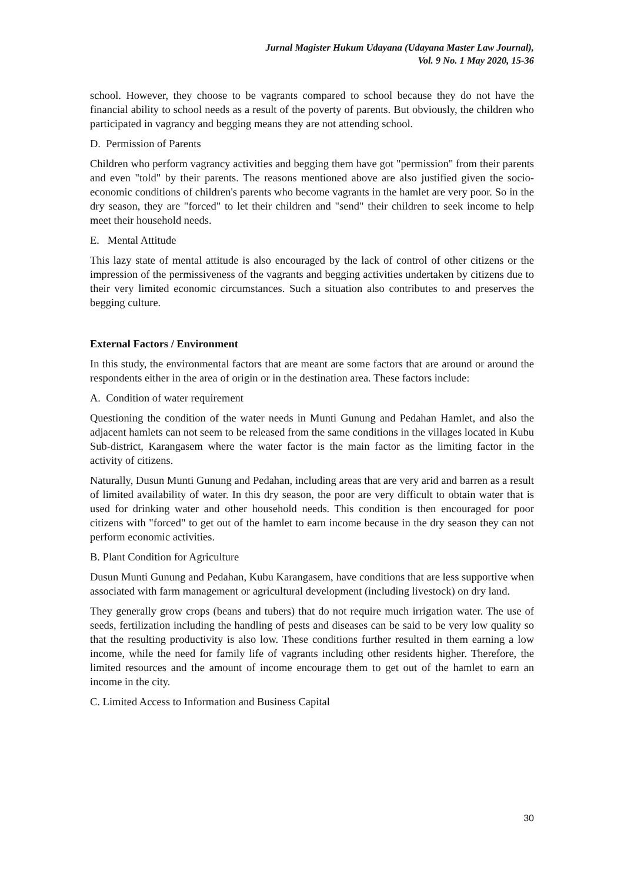Jurnal Magister Hukum Udayana (Udayana Master Law Journal),
Vol. 9 No. 1 May 2020, 15-36
school. However, they choose to be vagrants compared to school because they do not have the financial ability to school needs as a result of the poverty of parents. But obviously, the children who participated in vagrancy and begging means they are not attending school.
D. Permission of Parents
Children who perform vagrancy activities and begging them have got "permission" from their parents and even "told" by their parents. The reasons mentioned above are also justified given the socio-economic conditions of children's parents who become vagrants in the hamlet are very poor. So in the dry season, they are "forced" to let their children and "send" their children to seek income to help meet their household needs.
E. Mental Attitude
This lazy state of mental attitude is also encouraged by the lack of control of other citizens or the impression of the permissiveness of the vagrants and begging activities undertaken by citizens due to their very limited economic circumstances. Such a situation also contributes to and preserves the begging culture.
External Factors / Environment
In this study, the environmental factors that are meant are some factors that are around or around the respondents either in the area of origin or in the destination area. These factors include:
A. Condition of water requirement
Questioning the condition of the water needs in Munti Gunung and Pedahan Hamlet, and also the adjacent hamlets can not seem to be released from the same conditions in the villages located in Kubu Sub-district, Karangasem where the water factor is the main factor as the limiting factor in the activity of citizens.
Naturally, Dusun Munti Gunung and Pedahan, including areas that are very arid and barren as a result of limited availability of water. In this dry season, the poor are very difficult to obtain water that is used for drinking water and other household needs. This condition is then encouraged for poor citizens with "forced" to get out of the hamlet to earn income because in the dry season they can not perform economic activities.
B. Plant Condition for Agriculture
Dusun Munti Gunung and Pedahan, Kubu Karangasem, have conditions that are less supportive when associated with farm management or agricultural development (including livestock) on dry land.
They generally grow crops (beans and tubers) that do not require much irrigation water. The use of seeds, fertilization including the handling of pests and diseases can be said to be very low quality so that the resulting productivity is also low. These conditions further resulted in them earning a low income, while the need for family life of vagrants including other residents higher. Therefore, the limited resources and the amount of income encourage them to get out of the hamlet to earn an income in the city.
C. Limited Access to Information and Business Capital
30